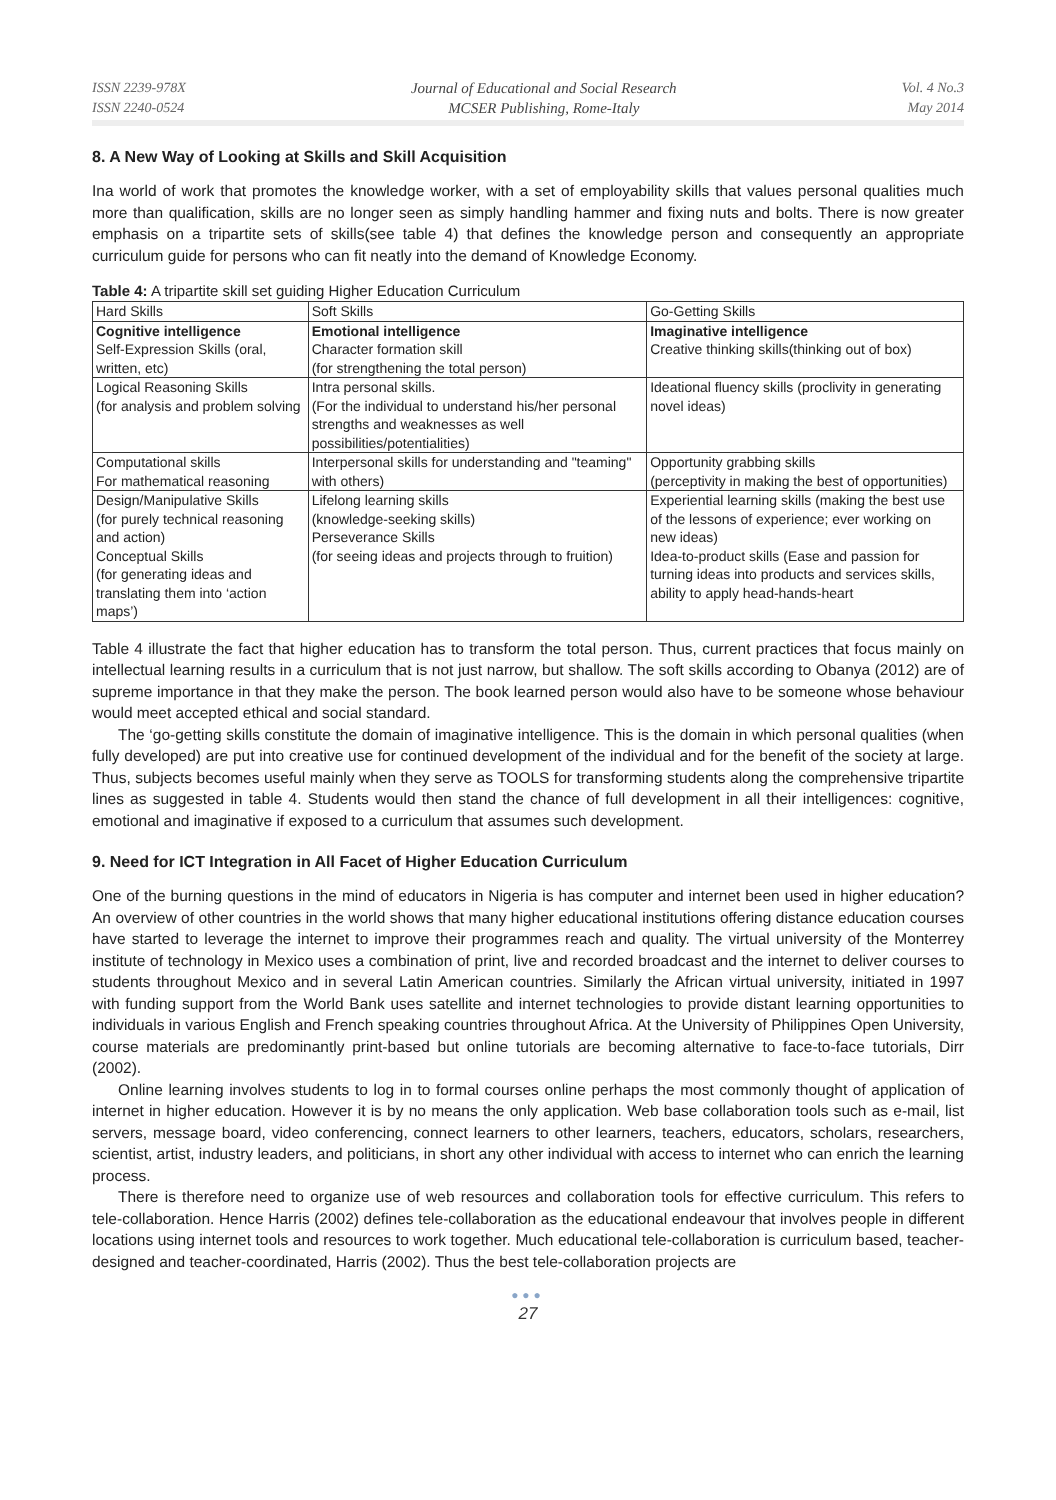ISSN 2239-978X
ISSN 2240-0524
Journal of Educational and Social Research
MCSER Publishing, Rome-Italy
Vol. 4 No.3
May 2014
8. A New Way of Looking at Skills and Skill Acquisition
Ina world of work that promotes the knowledge worker, with a set of employability skills that values personal qualities much more than qualification, skills are no longer seen as simply handling hammer and fixing nuts and bolts. There is now greater emphasis on a tripartite sets of skills(see table 4) that defines the knowledge person and consequently an appropriate curriculum guide for persons who can fit neatly into the demand of Knowledge Economy.
Table 4: A tripartite skill set guiding Higher Education Curriculum
| Hard Skills | Soft Skills | Go-Getting Skills |
| Cognitive intelligence Self-Expression Skills (oral, written, etc) | Emotional intelligence Character formation skill (for strengthening the total person) | Imaginative intelligence Creative thinking skills(thinking out of box) |
| Logical Reasoning Skills (for analysis and problem solving | Intra personal skills. (For the individual to understand his/her personal strengths and weaknesses as well possibilities/potentialities) | Ideational fluency skills (proclivity in generating novel ideas) |
| Computational skills For mathematical reasoning | Interpersonal skills for understanding and "teaming" with others) | Opportunity grabbing skills (perceptivity in making the best of opportunities) |
| Design/Manipulative Skills (for purely technical reasoning and action) Conceptual Skills (for generating ideas and translating them into ‘action maps’) | Lifelong learning skills (knowledge-seeking skills) Perseverance Skills (for seeing ideas and projects through to fruition) | Experiential learning skills (making the best use of the lessons of experience; ever working on new ideas) Idea-to-product skills (Ease and passion for turning ideas into products and services skills, ability to apply head-hands-heart |
Table 4 illustrate the fact that higher education has to transform the total person. Thus, current practices that focus mainly on intellectual learning results in a curriculum that is not just narrow, but shallow. The soft skills according to Obanya (2012) are of supreme importance in that they make the person. The book learned person would also have to be someone whose behaviour would meet accepted ethical and social standard.
The ‘go-getting skills constitute the domain of imaginative intelligence. This is the domain in which personal qualities (when fully developed) are put into creative use for continued development of the individual and for the benefit of the society at large. Thus, subjects becomes useful mainly when they serve as TOOLS for transforming students along the comprehensive tripartite lines as suggested in table 4. Students would then stand the chance of full development in all their intelligences: cognitive, emotional and imaginative if exposed to a curriculum that assumes such development.
9. Need for ICT Integration in All Facet of Higher Education Curriculum
One of the burning questions in the mind of educators in Nigeria is has computer and internet been used in higher education? An overview of other countries in the world shows that many higher educational institutions offering distance education courses have started to leverage the internet to improve their programmes reach and quality. The virtual university of the Monterrey institute of technology in Mexico uses a combination of print, live and recorded broadcast and the internet to deliver courses to students throughout Mexico and in several Latin American countries. Similarly the African virtual university, initiated in 1997 with funding support from the World Bank uses satellite and internet technologies to provide distant learning opportunities to individuals in various English and French speaking countries throughout Africa. At the University of Philippines Open University, course materials are predominantly print-based but online tutorials are becoming alternative to face-to-face tutorials, Dirr (2002).
Online learning involves students to log in to formal courses online perhaps the most commonly thought of application of internet in higher education. However it is by no means the only application. Web base collaboration tools such as e-mail, list servers, message board, video conferencing, connect learners to other learners, teachers, educators, scholars, researchers, scientist, artist, industry leaders, and politicians, in short any other individual with access to internet who can enrich the learning process.
There is therefore need to organize use of web resources and collaboration tools for effective curriculum. This refers to tele-collaboration. Hence Harris (2002) defines tele-collaboration as the educational endeavour that involves people in different locations using internet tools and resources to work together. Much educational tele-collaboration is curriculum based, teacher-designed and teacher-coordinated, Harris (2002). Thus the best tele-collaboration projects are
●●●
27